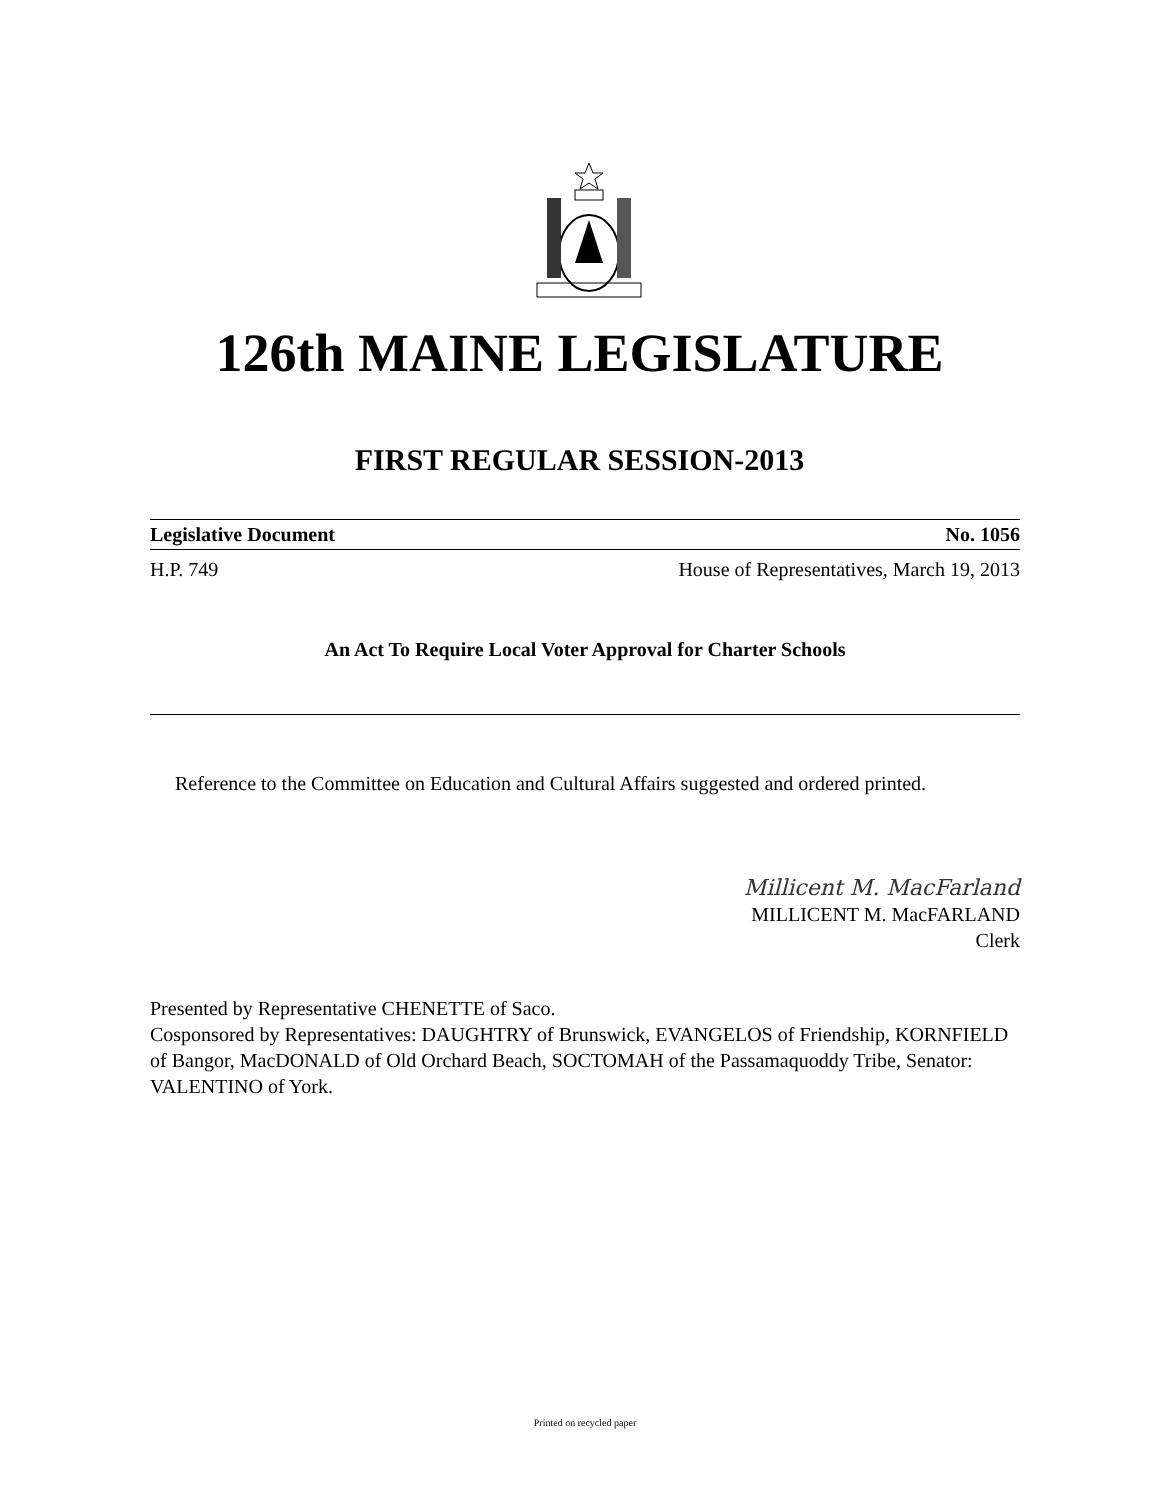126th MAINE LEGISLATURE
FIRST REGULAR SESSION-2013
Legislative Document No. 1056
H.P. 749 House of Representatives, March 19, 2013
An Act To Require Local Voter Approval for Charter Schools
Reference to the Committee on Education and Cultural Affairs suggested and ordered printed.
Millicent M. MacFarland
MILLICENT M. MacFARLAND
Clerk
Presented by Representative CHENETTE of Saco.
Cosponsored by Representatives: DAUGHTRY of Brunswick, EVANGELOS of Friendship, KORNFIELD of Bangor, MacDONALD of Old Orchard Beach, SOCTOMAH of the Passamaquoddy Tribe, Senator: VALENTINO of York.
Printed on recycled paper